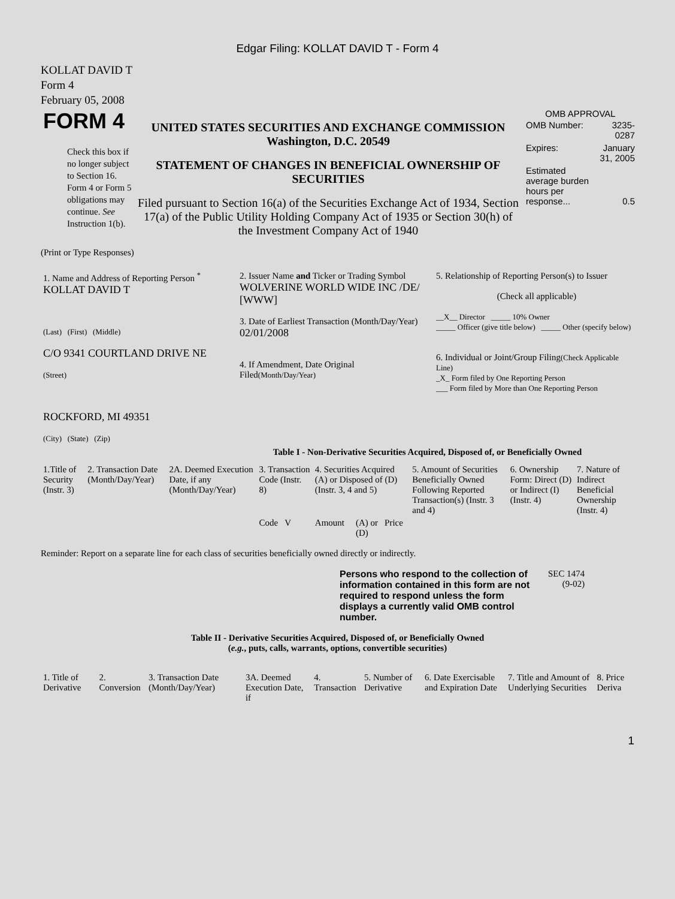Edgar Filing: KOLLAT DAVID T - Form 4
KOLLAT DAVID T
Form 4
February 05, 2008
| FORM 4 Check this box if no longer subject to Section 16. Form 4 or Form 5 obligations may continue. See Instruction 1(b). | UNITED STATES SECURITIES AND EXCHANGE COMMISSION Washington, D.C. 20549 STATEMENT OF CHANGES IN BENEFICIAL OWNERSHIP OF SECURITIES Filed pursuant to Section 16(a) of the Securities Exchange Act of 1934, Section 17(a) of the Public Utility Holding Company Act of 1935 or Section 30(h) of the Investment Company Act of 1940 | OMB APPROVAL / OMB Number: / 3235-0287 / / Expires: / January 31, 2005 / / Estimated average burden hours per response... / 0.5 / |
(Print or Type Responses)
| 1. Name and Address of Reporting Person <sup>*</sup> KOLLAT DAVID T (Last) (First) (Middle) C/O 9341 COURTLAND DRIVE NE (Street) ROCKFORD, MI 49351 (City) (State) (Zip) | 2. Issuer Name and Ticker or Trading Symbol WOLVERINE WORLD WIDE INC /DE/ [WWW] 3. Date of Earliest Transaction (Month/Day/Year) 02/01/2008 4. If Amendment, Date Original Filed (Month/Day/Year) | 5. Relationship of Reporting Person(s) to Issuer (Check all applicable) __X__ Director _____ 10% Owner _____ Officer (give title below) _____ Other (specify below) 6. Individual or Joint/Group Filing (Check Applicable Line) _X_ Form filed by One Reporting Person ___ Form filed by More than One Reporting Person |
Table I - Non-Derivative Securities Acquired, Disposed of, or Beneficially Owned
| 1.Title of Security (Instr. 3) | 2. Transaction Date (Month/Day/Year) | 2A. Deemed Execution Date, if any (Month/Day/Year) | 3. Transaction Code (Instr. 8) | 4. Securities Acquired (A) or Disposed of (D) (Instr. 3, 4 and 5) | | | 5. Amount of Securities Beneficially Owned Following Reported Transaction(s) (Instr. 3 and 4) | 6. Ownership Form: Direct (D) or Indirect (I) (Instr. 4) | 7. Nature of Indirect Beneficial Ownership (Instr. 4) |
| | | | Code V | Amount | (A) or (D) | Price | | | |
Reminder: Report on a separate line for each class of securities beneficially owned directly or indirectly.
| Persons who respond to the collection of information contained in this form are not required to respond unless the form displays a currently valid OMB control number. | SEC 1474 (9-02) |
Table II - Derivative Securities Acquired, Disposed of, or Beneficially Owned
(e.g., puts, calls, warrants, options, convertible securities)
| 1. Title of Derivative | 2. Conversion | 3. Transaction Date (Month/Day/Year) | 3A. Deemed Execution Date, if | 4. Transaction | 5. Number of Derivative | 6. Date Exercisable and Expiration Date | 7. Title and Amount of Underlying Securities | 8. Price Deriva |
1